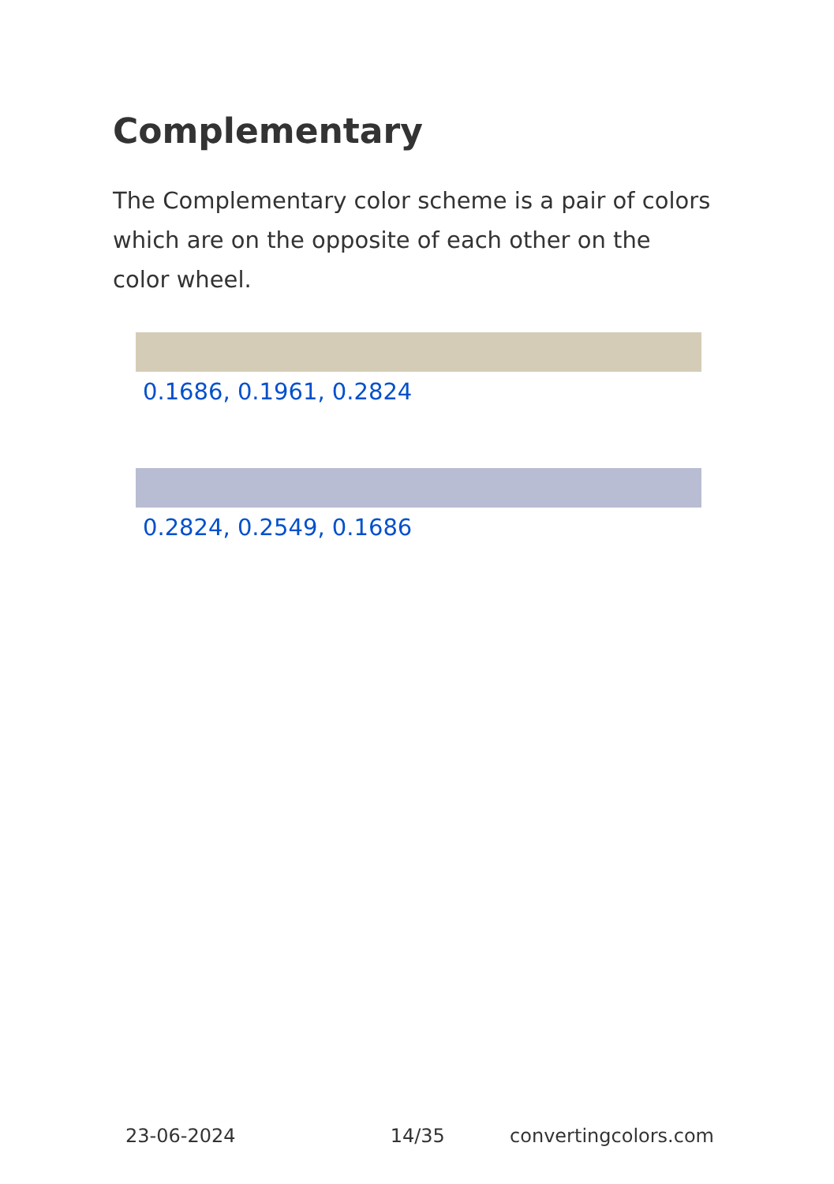Complementary
The Complementary color scheme is a pair of colors which are on the opposite of each other on the color wheel.
0.1686, 0.1961, 0.2824
0.2824, 0.2549, 0.1686
23-06-2024 14/35 convertingcolors.com